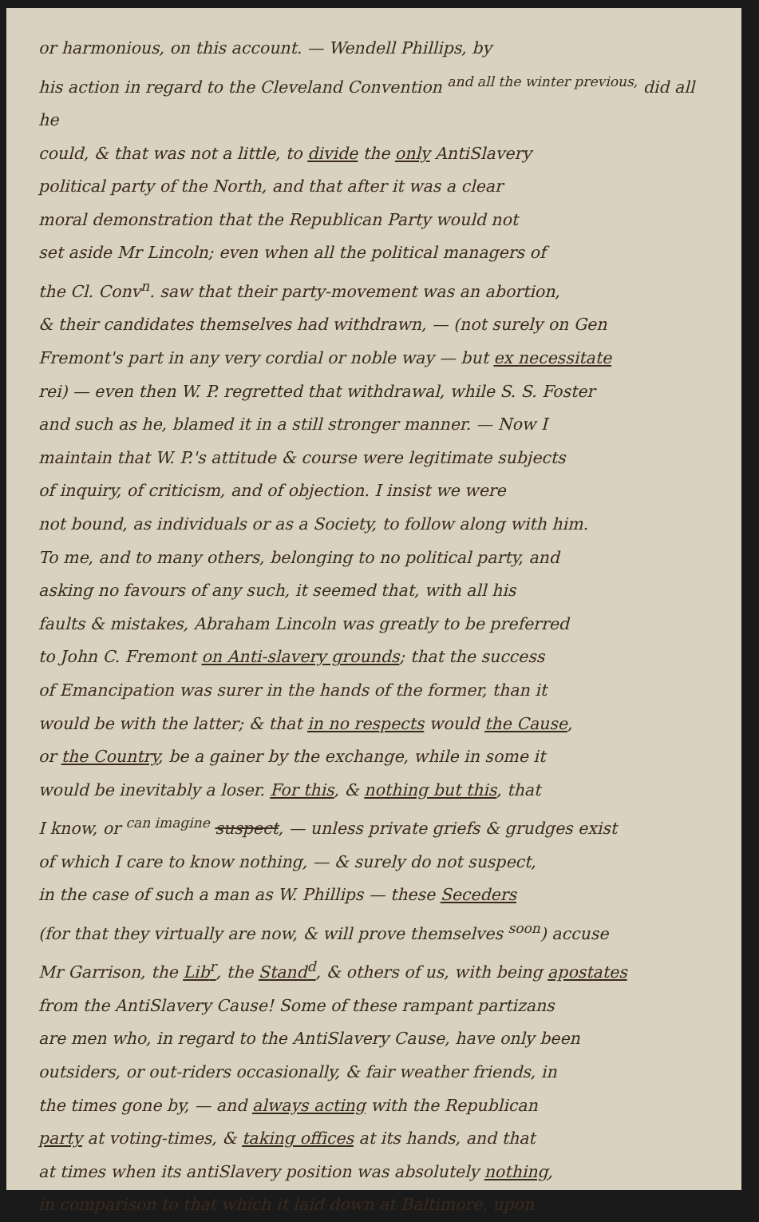or harmonious, on this account. — Wendell Phillips, by
his action in regard to the Cleveland Convention <sup>and all the winter previous,</sup> did all he
could, & that was not a little, to divide the only AntiSlavery
political party of the North, and that after it was a clear
moral demonstration that the Republican Party would not
set aside Mr Lincoln; even when all the political managers of
the Cl. Conv<sup>n</sup>. saw that their party-movement was an abortion,
& their candidates themselves had withdrawn, — (not surely on Gen
Fremont's part in any very cordial or noble way — but ex necessitate
rei) — even then W. P. regretted that withdrawal, while S. S. Foster
and such as he, blamed it in a still stronger manner. — Now I
maintain that W. P.'s attitude & course were legitimate subjects
of inquiry, of criticism, and of objection. I insist we were
not bound, as individuals or as a Society, to follow along with him.
To me, and to many others, belonging to no political party, and
asking no favours of any such, it seemed that, with all his
faults & mistakes, Abraham Lincoln was greatly to be preferred
to John C. Fremont on Anti-slavery grounds; that the success
of Emancipation was surer in the hands of the former, than it
would be with the latter; & that in no respects would the Cause,
or the Country, be a gainer by the exchange, while in some it
would be inevitably a loser. For this, & nothing but this, that
I know, or <sup>can imagine</sup> suspect, — unless private griefs & grudges exist
of which I care to know nothing, — & surely do not suspect,
in the case of such a man as W. Phillips — these Seceders
(for that they virtually are now, & will prove themselves <sup>soon</sup>) accuse
Mr Garrison, the Lib<sup>r</sup>, the Stand<sup>d</sup>, & others of us, with being apostates
from the AntiSlavery Cause! Some of these rampant partizans
are men who, in regard to the AntiSlavery Cause, have only been
outsiders, or out-riders occasionally, & fair weather friends, in
the times gone by, — and always acting with the Republican
party at voting-times, & taking offices at its hands, and that
at times when its antiSlavery position was absolutely nothing,
in comparison to that which it laid down at Baltimore, upon